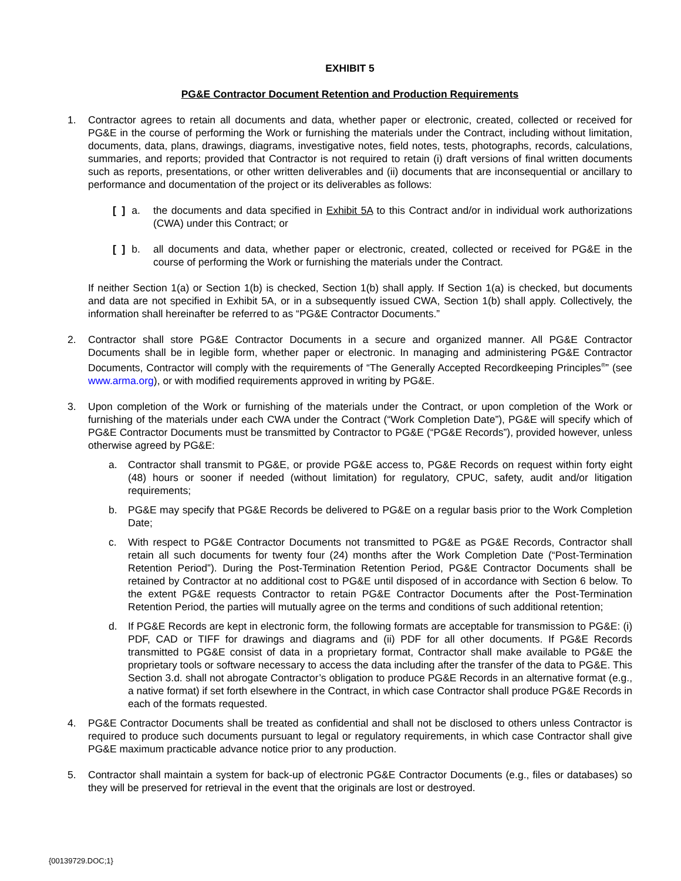EXHIBIT 5
PG&E Contractor Document Retention and Production Requirements
1. Contractor agrees to retain all documents and data, whether paper or electronic, created, collected or received for PG&E in the course of performing the Work or furnishing the materials under the Contract, including without limitation, documents, data, plans, drawings, diagrams, investigative notes, field notes, tests, photographs, records, calculations, summaries, and reports; provided that Contractor is not required to retain (i) draft versions of final written documents such as reports, presentations, or other written deliverables and (ii) documents that are inconsequential or ancillary to performance and documentation of the project or its deliverables as follows:
[ ] a.
the documents and data specified in Exhibit 5A to this Contract and/or in individual work authorizations (CWA) under this Contract; or
[ ] b.
all documents and data, whether paper or electronic, created, collected or received for PG&E in the course of performing the Work or furnishing the materials under the Contract.
If neither Section 1(a) or Section 1(b) is checked, Section 1(b) shall apply. If Section 1(a) is checked, but documents and data are not specified in Exhibit 5A, or in a subsequently issued CWA, Section 1(b) shall apply. Collectively, the information shall hereinafter be referred to as “PG&E Contractor Documents.”
2. Contractor shall store PG&E Contractor Documents in a secure and organized manner. All PG&E Contractor Documents shall be in legible form, whether paper or electronic. In managing and administering PG&E Contractor Documents, Contractor will comply with the requirements of “The Generally Accepted Recordkeeping Principles<sup>®</sup>” (see www.arma.org), or with modified requirements approved in writing by PG&E.
3. Upon completion of the Work or furnishing of the materials under the Contract, or upon completion of the Work or furnishing of the materials under each CWA under the Contract (“Work Completion Date”), PG&E will specify which of PG&E Contractor Documents must be transmitted by Contractor to PG&E (“PG&E Records”), provided however, unless otherwise agreed by PG&E:
a. Contractor shall transmit to PG&E, or provide PG&E access to, PG&E Records on request within forty eight (48) hours or sooner if needed (without limitation) for regulatory, CPUC, safety, audit and/or litigation requirements;
b. PG&E may specify that PG&E Records be delivered to PG&E on a regular basis prior to the Work Completion Date;
c. With respect to PG&E Contractor Documents not transmitted to PG&E as PG&E Records, Contractor shall retain all such documents for twenty four (24) months after the Work Completion Date (“Post-Termination Retention Period”). During the Post-Termination Retention Period, PG&E Contractor Documents shall be retained by Contractor at no additional cost to PG&E until disposed of in accordance with Section 6 below. To the extent PG&E requests Contractor to retain PG&E Contractor Documents after the Post-Termination Retention Period, the parties will mutually agree on the terms and conditions of such additional retention;
d. If PG&E Records are kept in electronic form, the following formats are acceptable for transmission to PG&E: (i) PDF, CAD or TIFF for drawings and diagrams and (ii) PDF for all other documents. If PG&E Records transmitted to PG&E consist of data in a proprietary format, Contractor shall make available to PG&E the proprietary tools or software necessary to access the data including after the transfer of the data to PG&E. This Section 3.d. shall not abrogate Contractor’s obligation to produce PG&E Records in an alternative format (e.g., a native format) if set forth elsewhere in the Contract, in which case Contractor shall produce PG&E Records in each of the formats requested.
4. PG&E Contractor Documents shall be treated as confidential and shall not be disclosed to others unless Contractor is required to produce such documents pursuant to legal or regulatory requirements, in which case Contractor shall give PG&E maximum practicable advance notice prior to any production.
5. Contractor shall maintain a system for back-up of electronic PG&E Contractor Documents (e.g., files or databases) so they will be preserved for retrieval in the event that the originals are lost or destroyed.
{00139729.DOC;1}